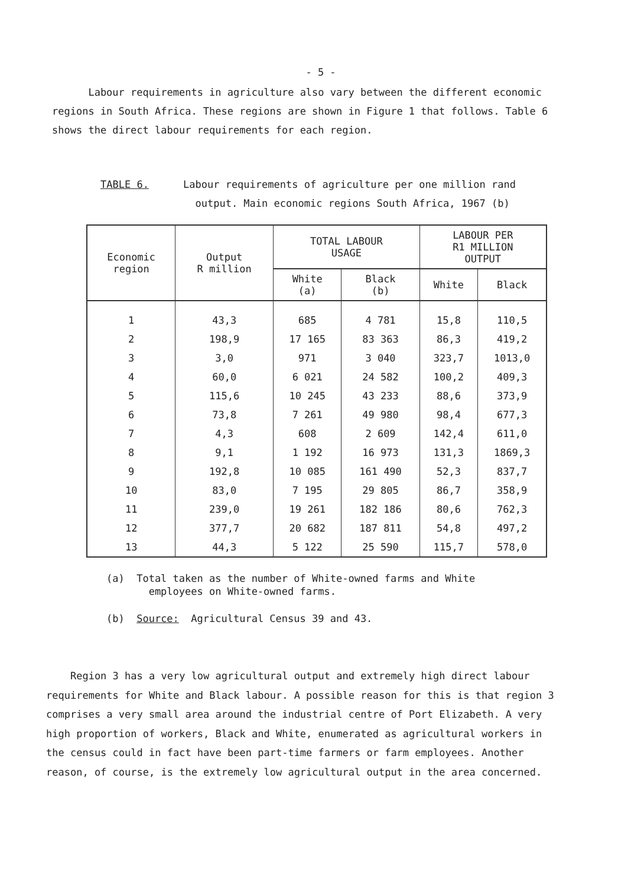- 5 -
Labour requirements in agriculture also vary between the different economic regions in South Africa. These regions are shown in Figure 1 that follows. Table 6 shows the direct labour requirements for each region.
TABLE 6. Labour requirements of agriculture per one million rand
output. Main economic regions South Africa, 1967 (b)
| Economic region | Output R million | TOTAL LABOUR USAGE | | LABOUR PER R1 MILLION OUTPUT | |
| --- | --- | --- | --- | --- | --- |
| | | White (a) | Black (b) | White | Black |
| 1 | 43,3 | 685 | 4 781 | 15,8 | 110,5 |
| 2 | 198,9 | 17 165 | 83 363 | 86,3 | 419,2 |
| 3 | 3,0 | 971 | 3 040 | 323,7 | 1013,0 |
| 4 | 60,0 | 6 021 | 24 582 | 100,2 | 409,3 |
| 5 | 115,6 | 10 245 | 43 233 | 88,6 | 373,9 |
| 6 | 73,8 | 7 261 | 49 980 | 98,4 | 677,3 |
| 7 | 4,3 | 608 | 2 609 | 142,4 | 611,0 |
| 8 | 9,1 | 1 192 | 16 973 | 131,3 | 1869,3 |
| 9 | 192,8 | 10 085 | 161 490 | 52,3 | 837,7 |
| 10 | 83,0 | 7 195 | 29 805 | 86,7 | 358,9 |
| 11 | 239,0 | 19 261 | 182 186 | 80,6 | 762,3 |
| 12 | 377,7 | 20 682 | 187 811 | 54,8 | 497,2 |
| 13 | 44,3 | 5 122 | 25 590 | 115,7 | 578,0 |
(a) Total taken as the number of White-owned farms and White
employees on White-owned farms.
(b) Source: Agricultural Census 39 and 43.
Region 3 has a very low agricultural output and extremely high direct labour requirements for White and Black labour. A possible reason for this is that region 3 comprises a very small area around the industrial centre of Port Elizabeth. A very high proportion of workers, Black and White, enumerated as agricultural workers in the census could in fact have been part-time farmers or farm employees. Another reason, of course, is the extremely low agricultural output in the area concerned.